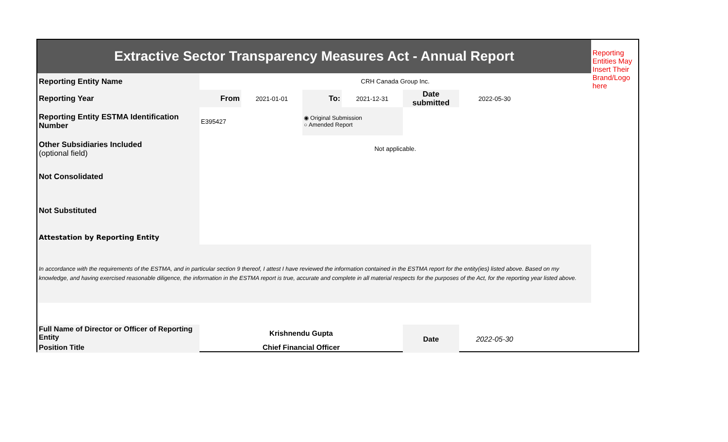| Extractive Sector Transparency Measures Act - Annual Report | | | | | | | | Reporting Entities May Insert Their Brand/Logo here |
| Reporting Entity Name | CRH Canada Group Inc. | | | | | | | |
| Reporting Year | From | 2021-01-01 | To: | 2021-12-31 | Date submitted | 2022-05-30 | | |
| Reporting Entity ESTMA Identification Number | E395427 | | ◉ Original Submission ○ Amended Report | | | | | |
| Other Subsidiaries Included (optional field) | Not applicable. | | | | | | | |
| Not Consolidated | | | | | | | | |
| Not Substituted | | | | | | | | |
| Attestation by Reporting Entity | | | | | | | | |
| In accordance with the requirements of the ESTMA, and in particular section 9 thereof, I attest I have reviewed the information contained in the ESTMA report for the entity(ies) listed above. Based on my knowledge, and having exercised reasonable diligence, the information in the ESTMA report is true, accurate and complete in all material respects for the purposes of the Act, for the reporting year listed above. | | | | | | | | |
| Full Name of Director or Officer of Reporting Entity | Krishnendu Gupta | | | | Date | 2022-05-30 | | |
| Position Title | Chief Financial Officer | | | | | | | |